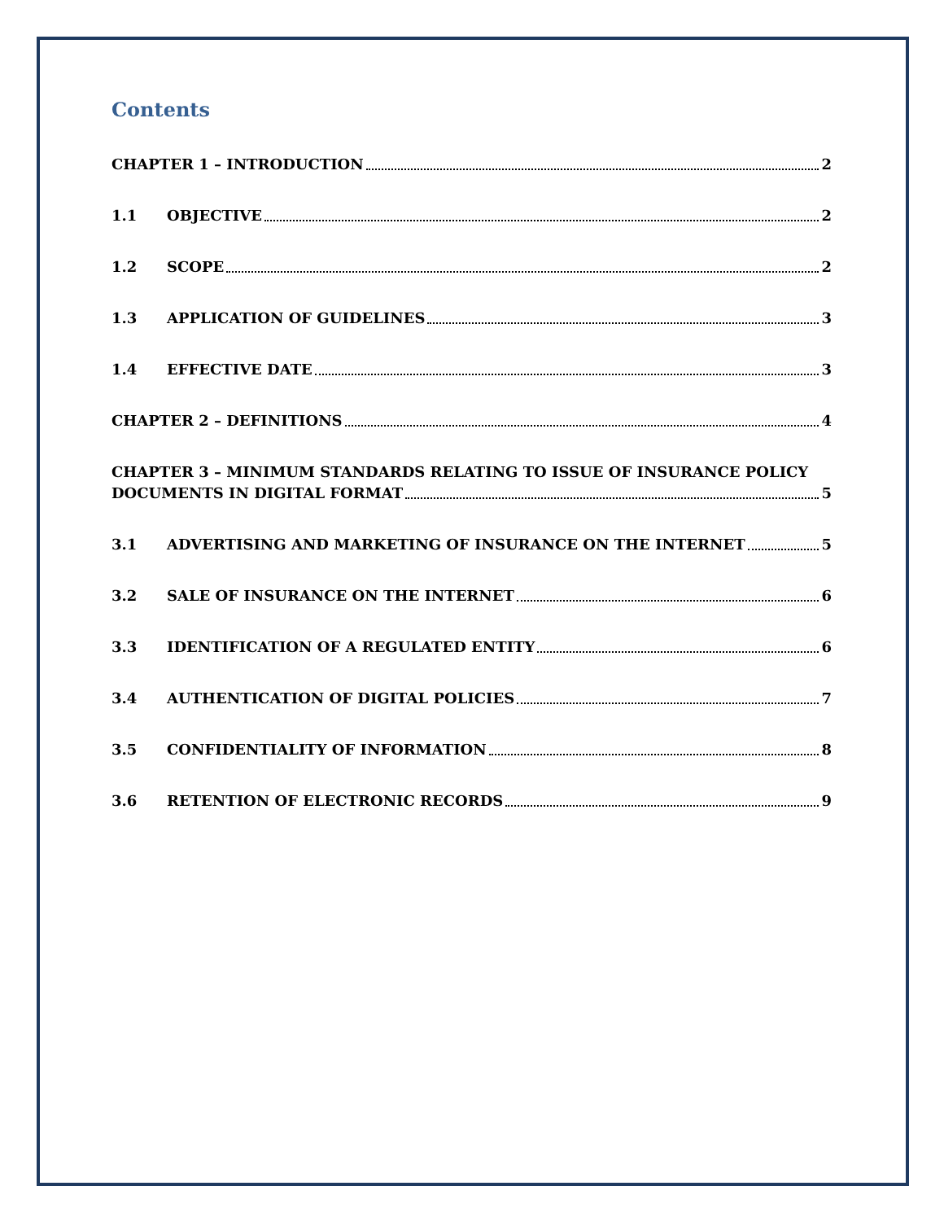Contents
CHAPTER 1 – INTRODUCTION 2
1.1 OBJECTIVE 2
1.2 SCOPE 2
1.3 APPLICATION OF GUIDELINES 3
1.4 EFFECTIVE DATE 3
CHAPTER 2 – DEFINITIONS 4
CHAPTER 3 – MINIMUM STANDARDS RELATING TO ISSUE OF INSURANCE POLICY
DOCUMENTS IN DIGITAL FORMAT 5
3.1 ADVERTISING AND MARKETING OF INSURANCE ON THE INTERNET 5
3.2 SALE OF INSURANCE ON THE INTERNET 6
3.3 IDENTIFICATION OF A REGULATED ENTITY 6
3.4 AUTHENTICATION OF DIGITAL POLICIES 7
3.5 CONFIDENTIALITY OF INFORMATION 8
3.6 RETENTION OF ELECTRONIC RECORDS 9